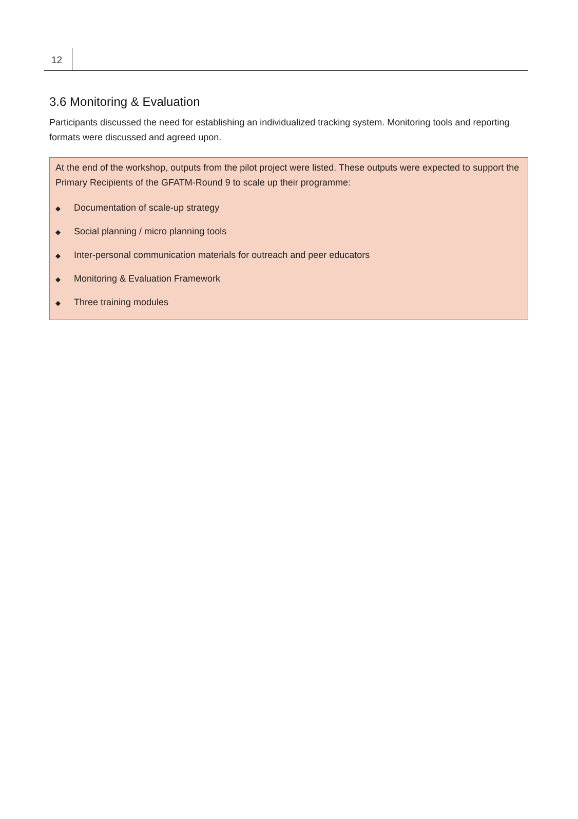12
3.6 Monitoring & Evaluation
Participants discussed the need for establishing an individualized tracking system. Monitoring tools and reporting formats were discussed and agreed upon.
At the end of the workshop, outputs from the pilot project were listed. These outputs were expected to support the Primary Recipients of the GFATM-Round 9 to scale up their programme:
◆ Documentation of scale-up strategy
◆ Social planning / micro planning tools
◆ Inter-personal communication materials for outreach and peer educators
◆ Monitoring & Evaluation Framework
◆ Three training modules